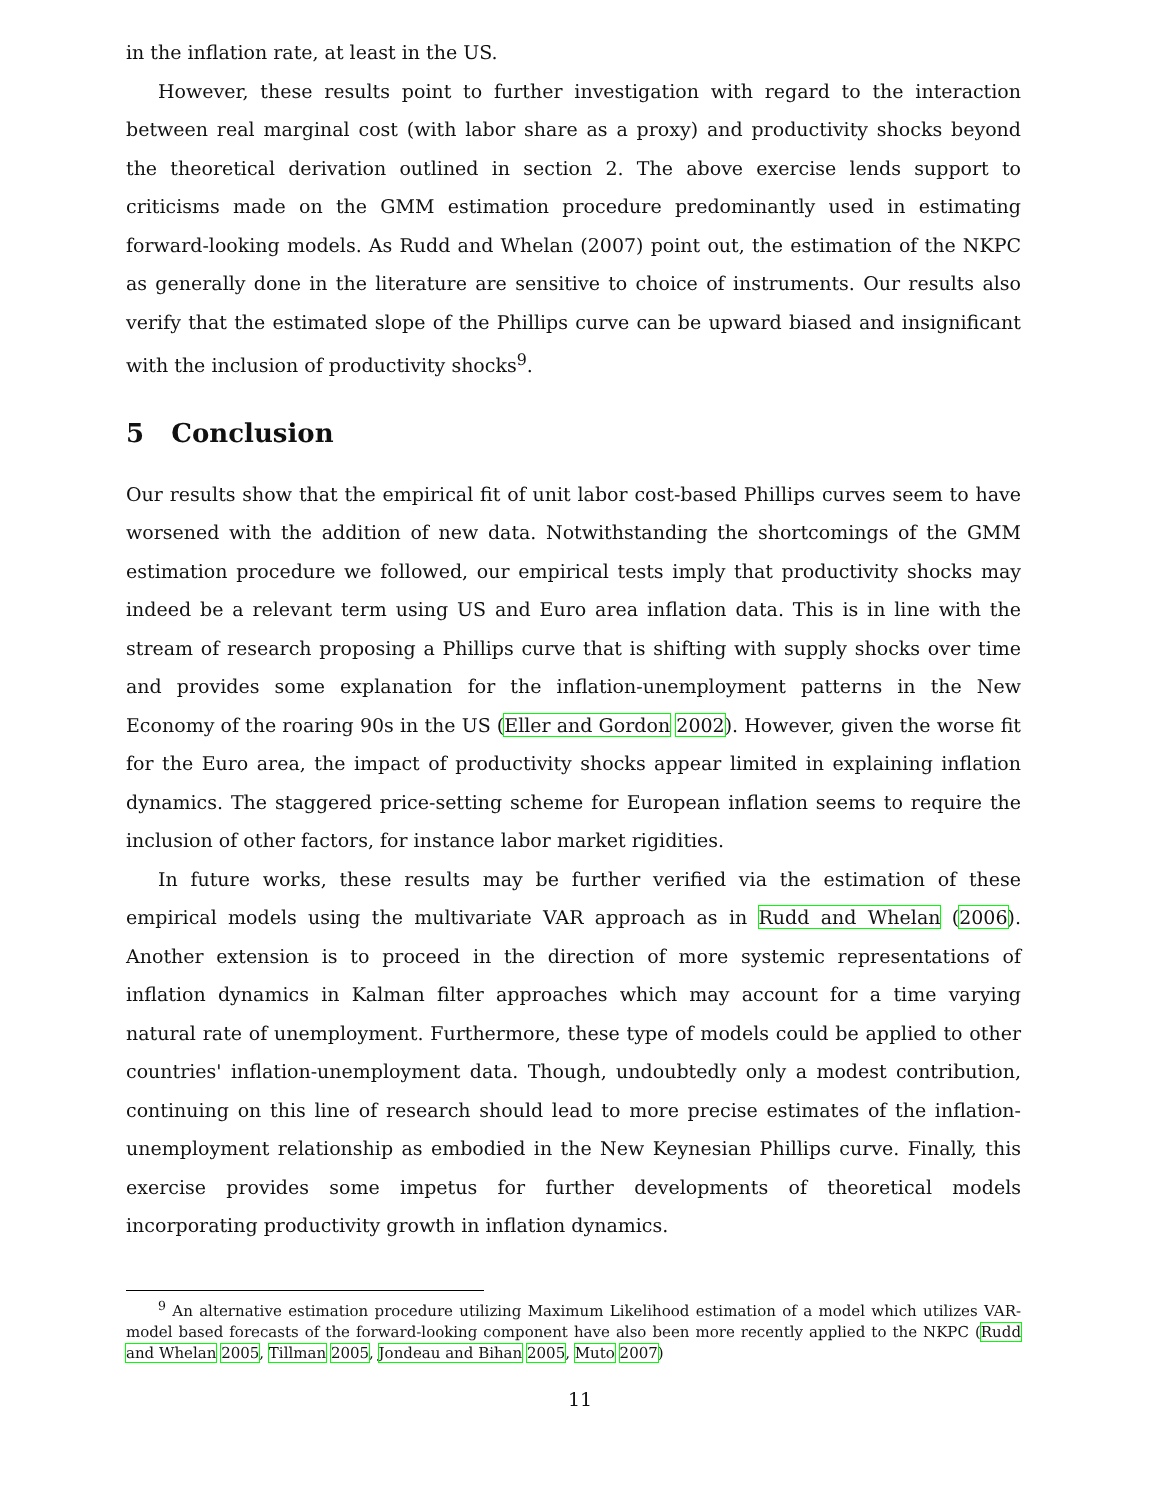in the inflation rate, at least in the US.
However, these results point to further investigation with regard to the interaction between real marginal cost (with labor share as a proxy) and productivity shocks beyond the theoretical derivation outlined in section 2. The above exercise lends support to criticisms made on the GMM estimation procedure predominantly used in estimating forward-looking models. As Rudd and Whelan (2007) point out, the estimation of the NKPC as generally done in the literature are sensitive to choice of instruments. Our results also verify that the estimated slope of the Phillips curve can be upward biased and insignificant with the inclusion of productivity shocks<sup>9</sup>.
5 Conclusion
Our results show that the empirical fit of unit labor cost-based Phillips curves seem to have worsened with the addition of new data. Notwithstanding the shortcomings of the GMM estimation procedure we followed, our empirical tests imply that productivity shocks may indeed be a relevant term using US and Euro area inflation data. This is in line with the stream of research proposing a Phillips curve that is shifting with supply shocks over time and provides some explanation for the inflation-unemployment patterns in the New Economy of the roaring 90s in the US (Eller and Gordon 2002). However, given the worse fit for the Euro area, the impact of productivity shocks appear limited in explaining inflation dynamics. The staggered price-setting scheme for European inflation seems to require the inclusion of other factors, for instance labor market rigidities.
In future works, these results may be further verified via the estimation of these empirical models using the multivariate VAR approach as in Rudd and Whelan (2006). Another extension is to proceed in the direction of more systemic representations of inflation dynamics in Kalman filter approaches which may account for a time varying natural rate of unemployment. Furthermore, these type of models could be applied to other countries' inflation-unemployment data. Though, undoubtedly only a modest contribution, continuing on this line of research should lead to more precise estimates of the inflation-unemployment relationship as embodied in the New Keynesian Phillips curve. Finally, this exercise provides some impetus for further developments of theoretical models incorporating productivity growth in inflation dynamics.
<sup>9</sup> An alternative estimation procedure utilizing Maximum Likelihood estimation of a model which utilizes VAR-model based forecasts of the forward-looking component have also been more recently applied to the NKPC (Rudd and Whelan 2005, Tillman 2005, Jondeau and Bihan 2005, Muto 2007)
11